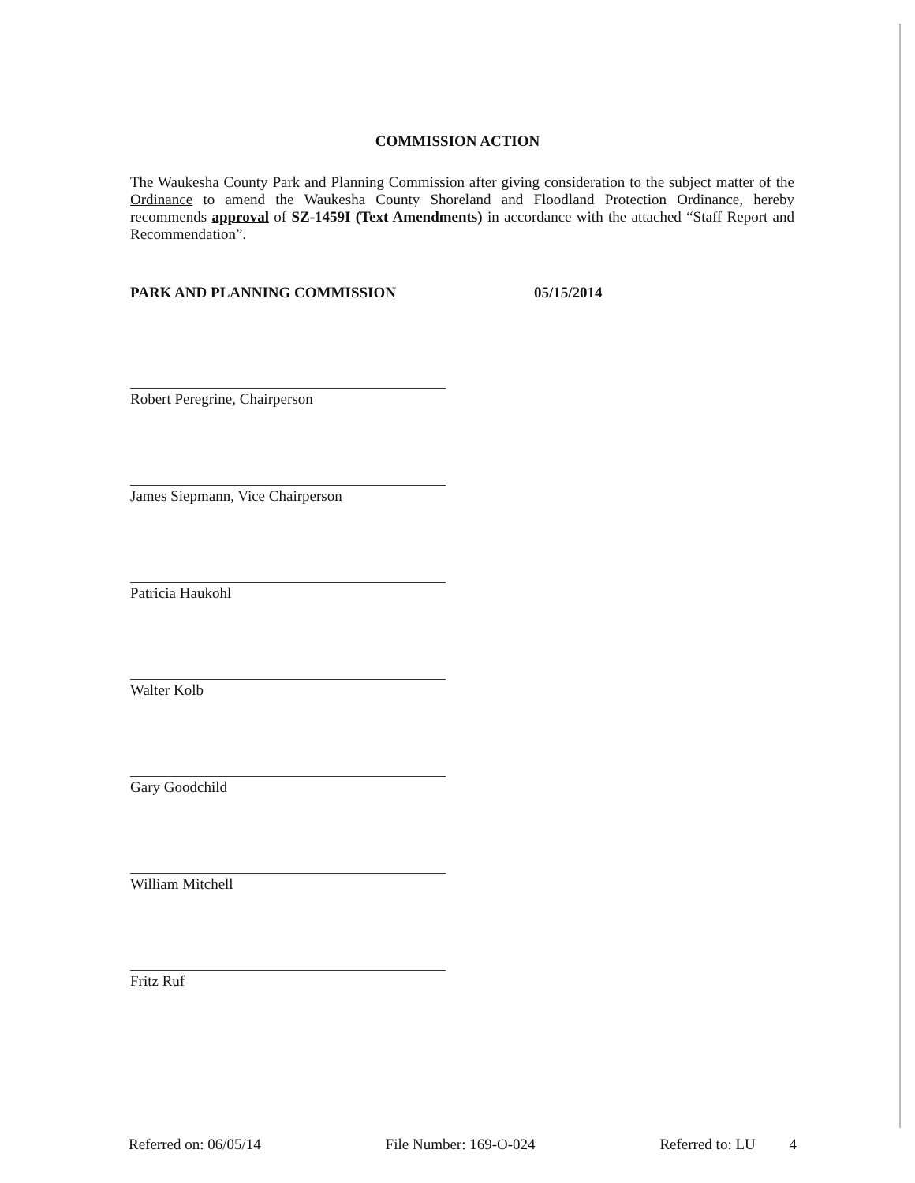COMMISSION ACTION
The Waukesha County Park and Planning Commission after giving consideration to the subject matter of the Ordinance to amend the Waukesha County Shoreland and Floodland Protection Ordinance, hereby recommends approval of SZ-1459I (Text Amendments) in accordance with the attached “Staff Report and Recommendation”.
PARK AND PLANNING COMMISSION 05/15/2014
Robert Peregrine, Chairperson
James Siepmann, Vice Chairperson
Patricia Haukohl
Walter Kolb
Gary Goodchild
William Mitchell
Fritz Ruf
Referred on: 06/05/14 File Number: 169-O-024 Referred to: LU 4